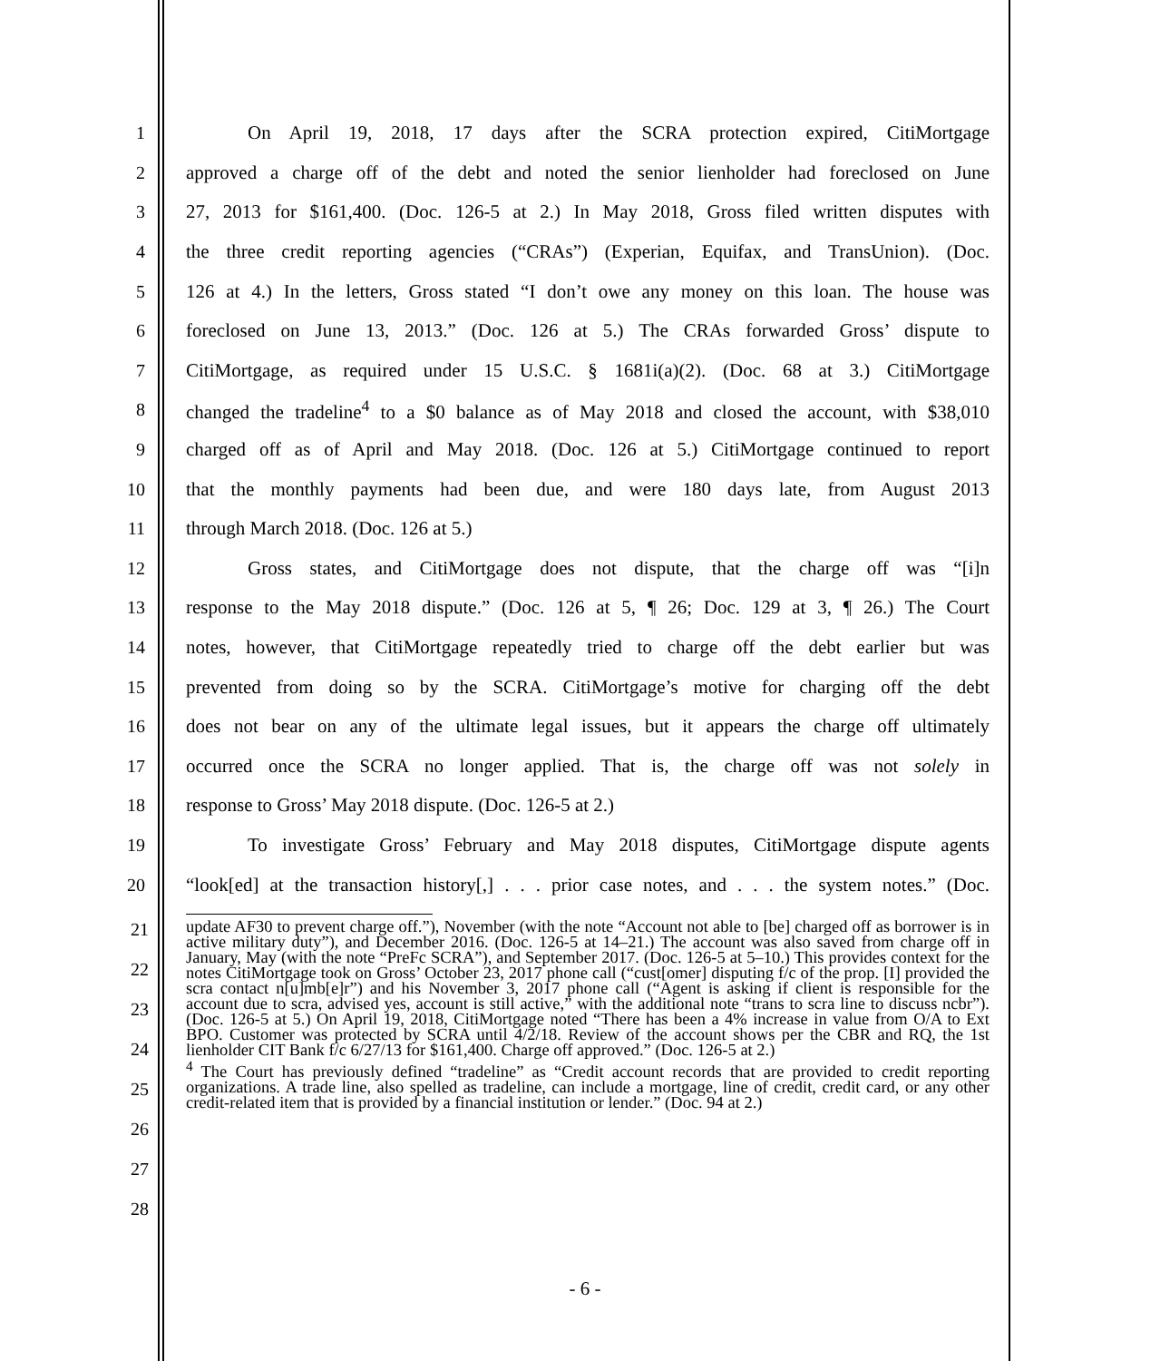1 On April 19, 2018, 17 days after the SCRA protection expired, CitiMortgage
2 approved a charge off of the debt and noted the senior lienholder had foreclosed on June
3 27, 2013 for $161,400. (Doc. 126-5 at 2.) In May 2018, Gross filed written disputes with
4 the three credit reporting agencies (“CRAs”) (Experian, Equifax, and TransUnion). (Doc.
5 126 at 4.) In the letters, Gross stated “I don’t owe any money on this loan. The house was
6 foreclosed on June 13, 2013.” (Doc. 126 at 5.) The CRAs forwarded Gross’ dispute to
7 CitiMortgage, as required under 15 U.S.C. § 1681i(a)(2). (Doc. 68 at 3.) CitiMortgage
8 changed the tradeline<sup>4</sup> to a $0 balance as of May 2018 and closed the account, with $38,010
9 charged off as of April and May 2018. (Doc. 126 at 5.) CitiMortgage continued to report
10 that the monthly payments had been due, and were 180 days late, from August 2013
11 through March 2018. (Doc. 126 at 5.)
12 Gross states, and CitiMortgage does not dispute, that the charge off was “[i]n
13 response to the May 2018 dispute.” (Doc. 126 at 5, ¶ 26; Doc. 129 at 3, ¶ 26.) The Court
14 notes, however, that CitiMortgage repeatedly tried to charge off the debt earlier but was
15 prevented from doing so by the SCRA. CitiMortgage’s motive for charging off the debt
16 does not bear on any of the ultimate legal issues, but it appears the charge off ultimately
17 occurred once the SCRA no longer applied. That is, the charge off was not solely in
18 response to Gross’ May 2018 dispute. (Doc. 126-5 at 2.)
19 To investigate Gross’ February and May 2018 disputes, CitiMortgage dispute agents
20 “look[ed] at the transaction history[,] . . . prior case notes, and . . . the system notes.” (Doc.
21
22
23
24
25
26
27
28
update AF30 to prevent charge off.”), November (with the note “Account not able to [be] charged off as borrower is in active military duty”), and December 2016. (Doc. 126-5 at 14–21.) The account was also saved from charge off in January, May (with the note “PreFc SCRA”), and September 2017. (Doc. 126-5 at 5–10.) This provides context for the notes CitiMortgage took on Gross’ October 23, 2017 phone call (“cust[omer] disputing f/c of the prop. [I] provided the scra contact n[u]mb[e]r”) and his November 3, 2017 phone call (“Agent is asking if client is responsible for the account due to scra, advised yes, account is still active,” with the additional note “trans to scra line to discuss ncbr”). (Doc. 126-5 at 5.) On April 19, 2018, CitiMortgage noted “There has been a 4% increase in value from O/A to Ext BPO. Customer was protected by SCRA until 4/2/18. Review of the account shows per the CBR and RQ, the 1st lienholder CIT Bank f/c 6/27/13 for $161,400. Charge off approved.” (Doc. 126-5 at 2.)
<sup>4</sup> The Court has previously defined “tradeline” as “Credit account records that are provided to credit reporting organizations. A trade line, also spelled as tradeline, can include a mortgage, line of credit, credit card, or any other credit-related item that is provided by a financial institution or lender.” (Doc. 94 at 2.)
- 6 -